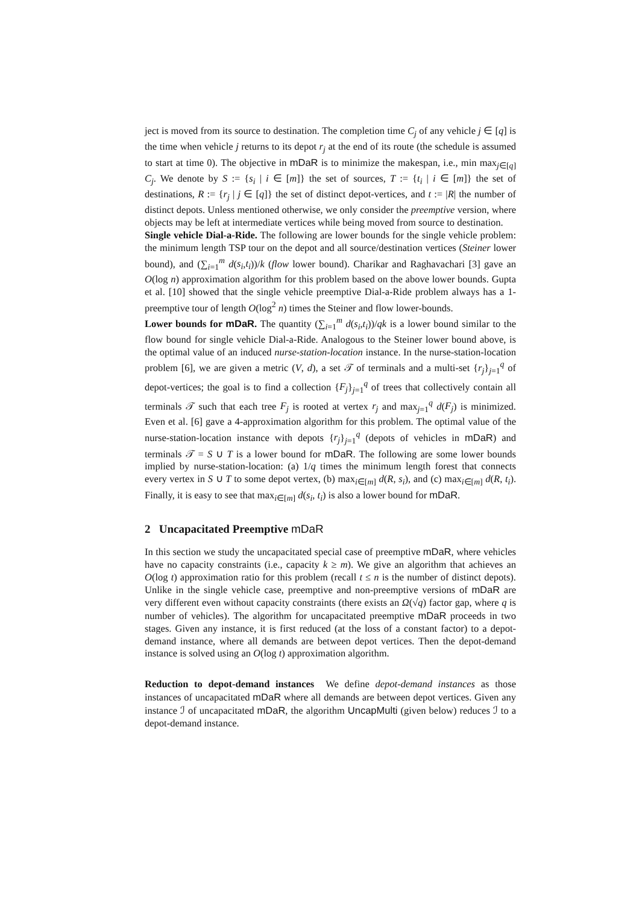ject is moved from its source to destination. The completion time C<sub>j</sub> of any vehicle j ∈ [q] is the time when vehicle j returns to its depot r<sub>j</sub> at the end of its route (the schedule is assumed to start at time 0). The objective in mDaR is to minimize the makespan, i.e., min max<sub>j∈[q]</sub> C<sub>j</sub>. We denote by S := {s<sub>i</sub> | i ∈ [m]} the set of sources, T := {t<sub>i</sub> | i ∈ [m]} the set of destinations, R := {r<sub>j</sub> | j ∈ [q]} the set of distinct depot-vertices, and t := |R| the number of distinct depots. Unless mentioned otherwise, we only consider the preemptive version, where objects may be left at intermediate vertices while being moved from source to destination.
Single vehicle Dial-a-Ride. The following are lower bounds for the single vehicle problem: the minimum length TSP tour on the depot and all source/destination vertices (Steiner lower bound), and (∑<sub>i=1</sub><sup>m</sup> d(s<sub>i</sub>,t<sub>i</sub>))/k (flow lower bound). Charikar and Raghavachari [3] gave an O(log n) approximation algorithm for this problem based on the above lower bounds. Gupta et al. [10] showed that the single vehicle preemptive Dial-a-Ride problem always has a 1-preemptive tour of length O(log<sup>2</sup> n) times the Steiner and flow lower-bounds.
Lower bounds for mDaR. The quantity (∑<sub>i=1</sub><sup>m</sup> d(s<sub>i</sub>,t<sub>i</sub>))/qk is a lower bound similar to the flow bound for single vehicle Dial-a-Ride. Analogous to the Steiner lower bound above, is the optimal value of an induced nurse-station-location instance. In the nurse-station-location problem [6], we are given a metric (V, d), a set 𝒯 of terminals and a multi-set {r<sub>j</sub>}<sub>j=1</sub><sup>q</sup> of depot-vertices; the goal is to find a collection {F<sub>j</sub>}<sub>j=1</sub><sup>q</sup> of trees that collectively contain all terminals 𝒯 such that each tree F<sub>j</sub> is rooted at vertex r<sub>j</sub> and max<sub>j=1</sub><sup>q</sup> d(F<sub>j</sub>) is minimized. Even et al. [6] gave a 4-approximation algorithm for this problem. The optimal value of the nurse-station-location instance with depots {r<sub>j</sub>}<sub>j=1</sub><sup>q</sup> (depots of vehicles in mDaR) and terminals 𝒯 = S ∪ T is a lower bound for mDaR. The following are some lower bounds implied by nurse-station-location: (a) 1/q times the minimum length forest that connects every vertex in S ∪ T to some depot vertex, (b) max<sub>i∈[m]</sub> d(R, s<sub>i</sub>), and (c) max<sub>i∈[m]</sub> d(R, t<sub>i</sub>). Finally, it is easy to see that max<sub>i∈[m]</sub> d(s<sub>i</sub>, t<sub>i</sub>) is also a lower bound for mDaR.
2 Uncapacitated Preemptive mDaR
In this section we study the uncapacitated special case of preemptive mDaR, where vehicles have no capacity constraints (i.e., capacity k ≥ m). We give an algorithm that achieves an O(log t) approximation ratio for this problem (recall t ≤ n is the number of distinct depots). Unlike in the single vehicle case, preemptive and non-preemptive versions of mDaR are very different even without capacity constraints (there exists an Ω(√q) factor gap, where q is number of vehicles). The algorithm for uncapacitated preemptive mDaR proceeds in two stages. Given any instance, it is first reduced (at the loss of a constant factor) to a depot-demand instance, where all demands are between depot vertices. Then the depot-demand instance is solved using an O(log t) approximation algorithm.
Reduction to depot-demand instances We define depot-demand instances as those instances of uncapacitated mDaR where all demands are between depot vertices. Given any instance ℐ of uncapacitated mDaR, the algorithm UncapMulti (given below) reduces ℐ to a depot-demand instance.